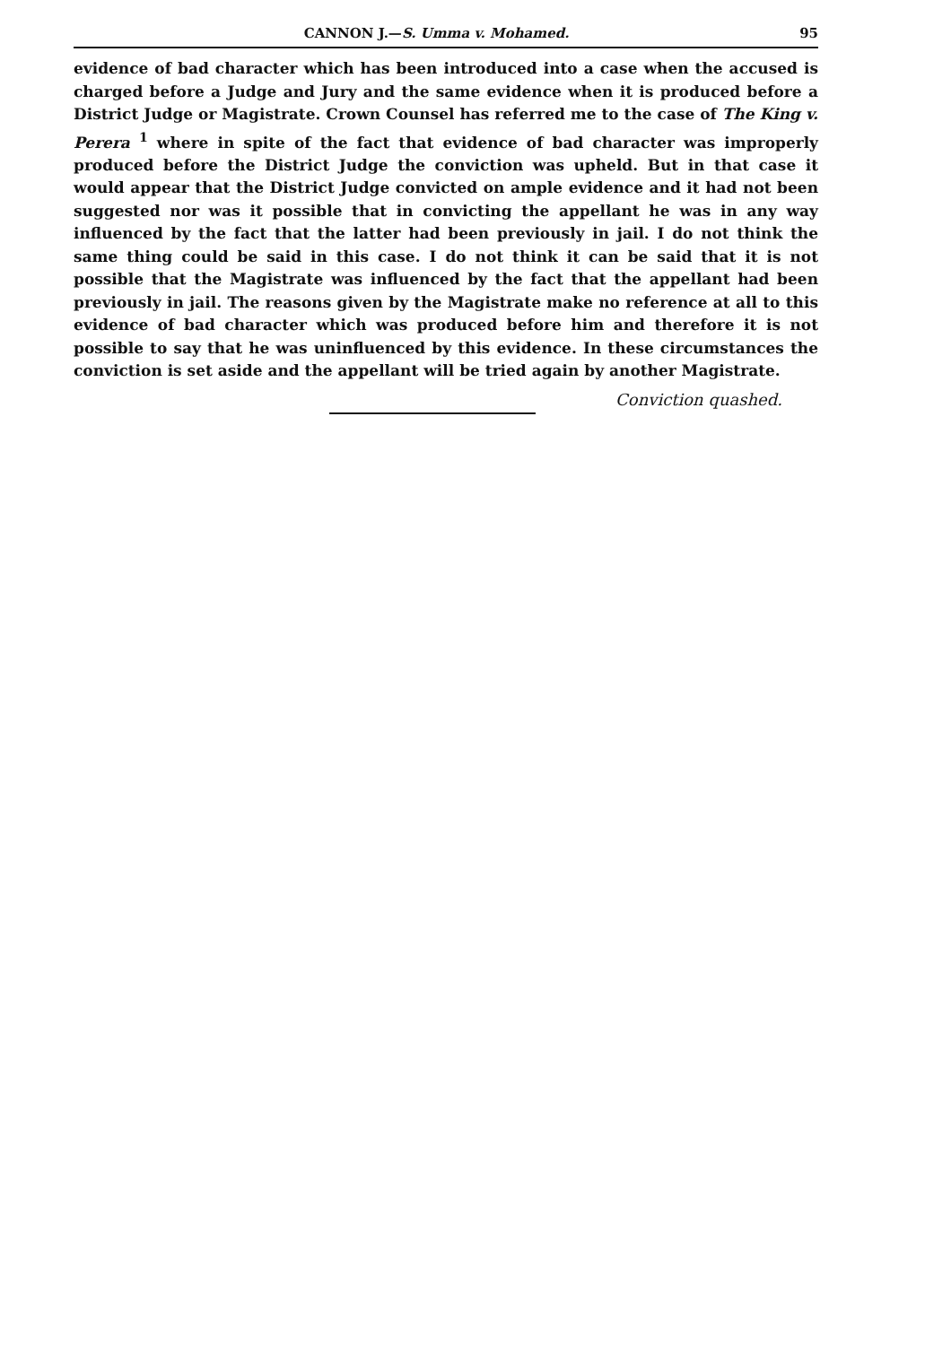CANNON J.—S. Umma v. Mohamed. 95
evidence of bad character which has been introduced into a case when the accused is charged before a Judge and Jury and the same evidence when it is produced before a District Judge or Magistrate. Crown Counsel has referred me to the case of The King v. Perera <sup>1</sup> where in spite of the fact that evidence of bad character was improperly produced before the District Judge the conviction was upheld. But in that case it would appear that the District Judge convicted on ample evidence and it had not been suggested nor was it possible that in convicting the appellant he was in any way influenced by the fact that the latter had been previously in jail. I do not think the same thing could be said in this case. I do not think it can be said that it is not possible that the Magistrate was influenced by the fact that the appellant had been previously in jail. The reasons given by the Magistrate make no reference at all to this evidence of bad character which was produced before him and therefore it is not possible to say that he was uninfluenced by this evidence. In these circumstances the conviction is set aside and the appellant will be tried again by another Magistrate.
Conviction quashed.